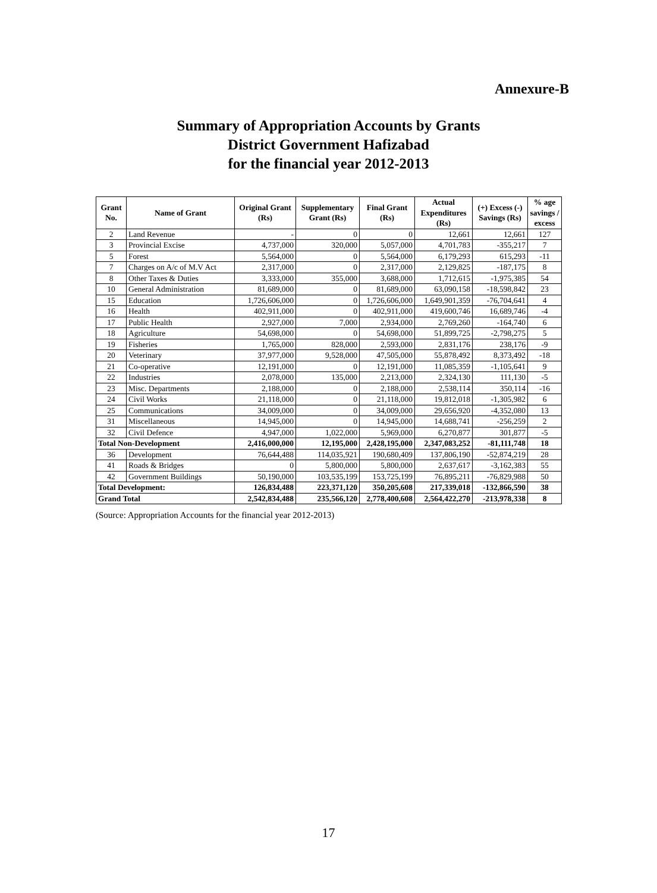Annexure-B
Summary of Appropriation Accounts by Grants
District Government Hafizabad
for the financial year 2012-2013
| Grant No. | Name of Grant | Original Grant (Rs) | Supplementary Grant (Rs) | Final Grant (Rs) | Actual Expenditures (Rs) | (+) Excess (-) Savings (Rs) | % age savings / excess |
| --- | --- | --- | --- | --- | --- | --- | --- |
| 2 | Land Revenue | - | 0 | 0 | 12,661 | 12,661 | 127 |
| 3 | Provincial Excise | 4,737,000 | 320,000 | 5,057,000 | 4,701,783 | -355,217 | 7 |
| 5 | Forest | 5,564,000 | 0 | 5,564,000 | 6,179,293 | 615,293 | -11 |
| 7 | Charges on A/c of M.V Act | 2,317,000 | 0 | 2,317,000 | 2,129,825 | -187,175 | 8 |
| 8 | Other Taxes & Duties | 3,333,000 | 355,000 | 3,688,000 | 1,712,615 | -1,975,385 | 54 |
| 10 | General Administration | 81,689,000 | 0 | 81,689,000 | 63,090,158 | -18,598,842 | 23 |
| 15 | Education | 1,726,606,000 | 0 | 1,726,606,000 | 1,649,901,359 | -76,704,641 | 4 |
| 16 | Health | 402,911,000 | 0 | 402,911,000 | 419,600,746 | 16,689,746 | -4 |
| 17 | Public Health | 2,927,000 | 7,000 | 2,934,000 | 2,769,260 | -164,740 | 6 |
| 18 | Agriculture | 54,698,000 | 0 | 54,698,000 | 51,899,725 | -2,798,275 | 5 |
| 19 | Fisheries | 1,765,000 | 828,000 | 2,593,000 | 2,831,176 | 238,176 | -9 |
| 20 | Veterinary | 37,977,000 | 9,528,000 | 47,505,000 | 55,878,492 | 8,373,492 | -18 |
| 21 | Co-operative | 12,191,000 | 0 | 12,191,000 | 11,085,359 | -1,105,641 | 9 |
| 22 | Industries | 2,078,000 | 135,000 | 2,213,000 | 2,324,130 | 111,130 | -5 |
| 23 | Misc. Departments | 2,188,000 | 0 | 2,188,000 | 2,538,114 | 350,114 | -16 |
| 24 | Civil Works | 21,118,000 | 0 | 21,118,000 | 19,812,018 | -1,305,982 | 6 |
| 25 | Communications | 34,009,000 | 0 | 34,009,000 | 29,656,920 | -4,352,080 | 13 |
| 31 | Miscellaneous | 14,945,000 | 0 | 14,945,000 | 14,688,741 | -256,259 | 2 |
| 32 | Civil Defence | 4,947,000 | 1,022,000 | 5,969,000 | 6,270,877 | 301,877 | -5 |
| Total Non-Development | | 2,416,000,000 | 12,195,000 | 2,428,195,000 | 2,347,083,252 | -81,111,748 | 18 |
| 36 | Development | 76,644,488 | 114,035,921 | 190,680,409 | 137,806,190 | -52,874,219 | 28 |
| 41 | Roads & Bridges | 0 | 5,800,000 | 5,800,000 | 2,637,617 | -3,162,383 | 55 |
| 42 | Government Buildings | 50,190,000 | 103,535,199 | 153,725,199 | 76,895,211 | -76,829,988 | 50 |
| Total Development: | | 126,834,488 | 223,371,120 | 350,205,608 | 217,339,018 | -132,866,590 | 38 |
| Grand Total | | 2,542,834,488 | 235,566,120 | 2,778,400,608 | 2,564,422,270 | -213,978,338 | 8 |
(Source: Appropriation Accounts for the financial year 2012-2013)
17